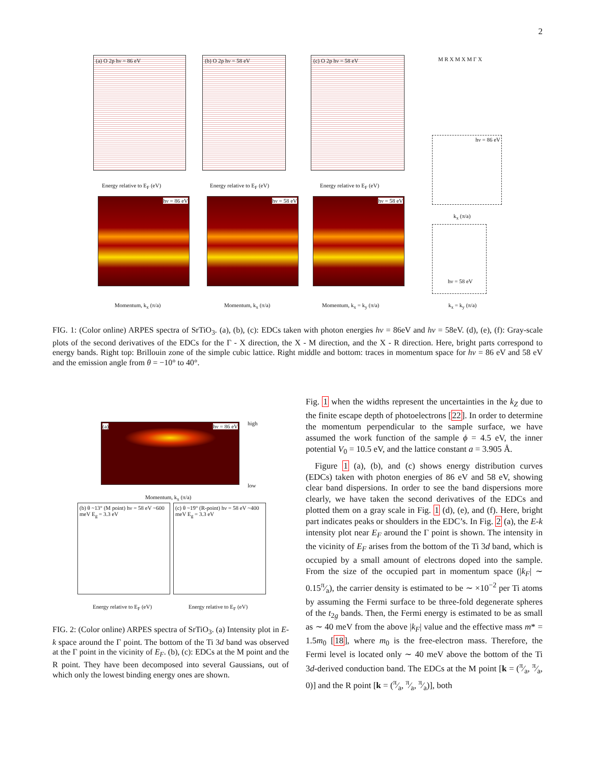2
(a) O 2p hν = 86 eV
(b) O 2p hν = 58 eV
(c) O 2p hν = 58 eV
Energy relative to E<sub>F</sub> (eV) Energy relative to E<sub>F</sub> (eV) Energy relative to E<sub>F</sub> (eV)
hν = 86 eV hν = 58 eV hν = 58 eV
Momentum, k<sub>x</sub> (π/a) Momentum, k<sub>x</sub> (π/a) Momentum, k<sub>x</sub> = k<sub>y</sub> (π/a)
M R X M X M Γ X
hν = 86 eV
k<sub>x</sub> (π/a)
hν = 58 eV
k<sub>x</sub> = k<sub>y</sub> (π/a)
FIG. 1: (Color online) ARPES spectra of SrTiO<sub>3</sub>. (a), (b), (c): EDCs taken with photon energies hν = 86eV and hν = 58eV. (d), (e), (f): Gray-scale plots of the second derivatives of the EDCs for the Γ - X direction, the X - M direction, and the X - R direction. Here, bright parts correspond to energy bands. Right top: Brillouin zone of the simple cubic lattice. Right middle and bottom: traces in momentum space for hν = 86 eV and 58 eV and the emission angle from θ = −10° to 40°.
(a) hν = 86 eV high
low
Momentum, k<sub>x</sub> (π/a)
(b) θ ~13° (M point) hν = 58 eV ~600 meV E<sub>g</sub> = 3.3 eV
(c) θ ~19° (R-point) hν = 58 eV ~400 meV E<sub>g</sub> = 3.3 eV
Energy relative to E<sub>F</sub> (eV) Energy relative to E<sub>F</sub> (eV)
FIG. 2: (Color online) ARPES spectra of SrTiO<sub>3</sub>. (a) Intensity plot in E-k space around the Γ point. The bottom of the Ti 3d band was observed at the Γ point in the vicinity of E<sub>F</sub>. (b), (c): EDCs at the M point and the R point. They have been decomposed into several Gaussians, out of which only the lowest binding energy ones are shown.
Fig. 1 when the widths represent the uncertainties in the k<sub>Z</sub> due to the finite escape depth of photoelectrons [22]. In order to determine the momentum perpendicular to the sample surface, we have assumed the work function of the sample ϕ = 4.5 eV, the inner potential V<sub>0</sub> = 10.5 eV, and the lattice constant a = 3.905 Å.
Figure 1 (a), (b), and (c) shows energy distribution curves (EDCs) taken with photon energies of 86 eV and 58 eV, showing clear band dispersions. In order to see the band dispersions more clearly, we have taken the second derivatives of the EDCs and plotted them on a gray scale in Fig. 1 (d), (e), and (f). Here, bright part indicates peaks or shoulders in the EDC’s. In Fig. 2 (a), the E-k intensity plot near E<sub>F</sub> around the Γ point is shown. The intensity in the vicinity of E<sub>F</sub> arises from the bottom of the Ti 3d band, which is occupied by a small amount of electrons doped into the sample. From the size of the occupied part in momentum space (|k<sub>F</sub>| ∼ 0.15π⁄a), the carrier density is estimated to be ∼ ×10<sup>−2</sup> per Ti atoms by assuming the Fermi surface to be three-fold degenerate spheres of the t<sub>2g</sub> bands. Then, the Fermi energy is estimated to be as small as ∼ 40 meV from the above |k<sub>F</sub>| value and the effective mass m* = 1.5m<sub>0</sub> [18], where m<sub>0</sub> is the free-electron mass. Therefore, the Fermi level is located only ∼ 40 meV above the bottom of the Ti 3d-derived conduction band. The EDCs at the M point [k = (π⁄a, π⁄a, 0)] and the R point [k = (π⁄a, π⁄a, π⁄a)], both